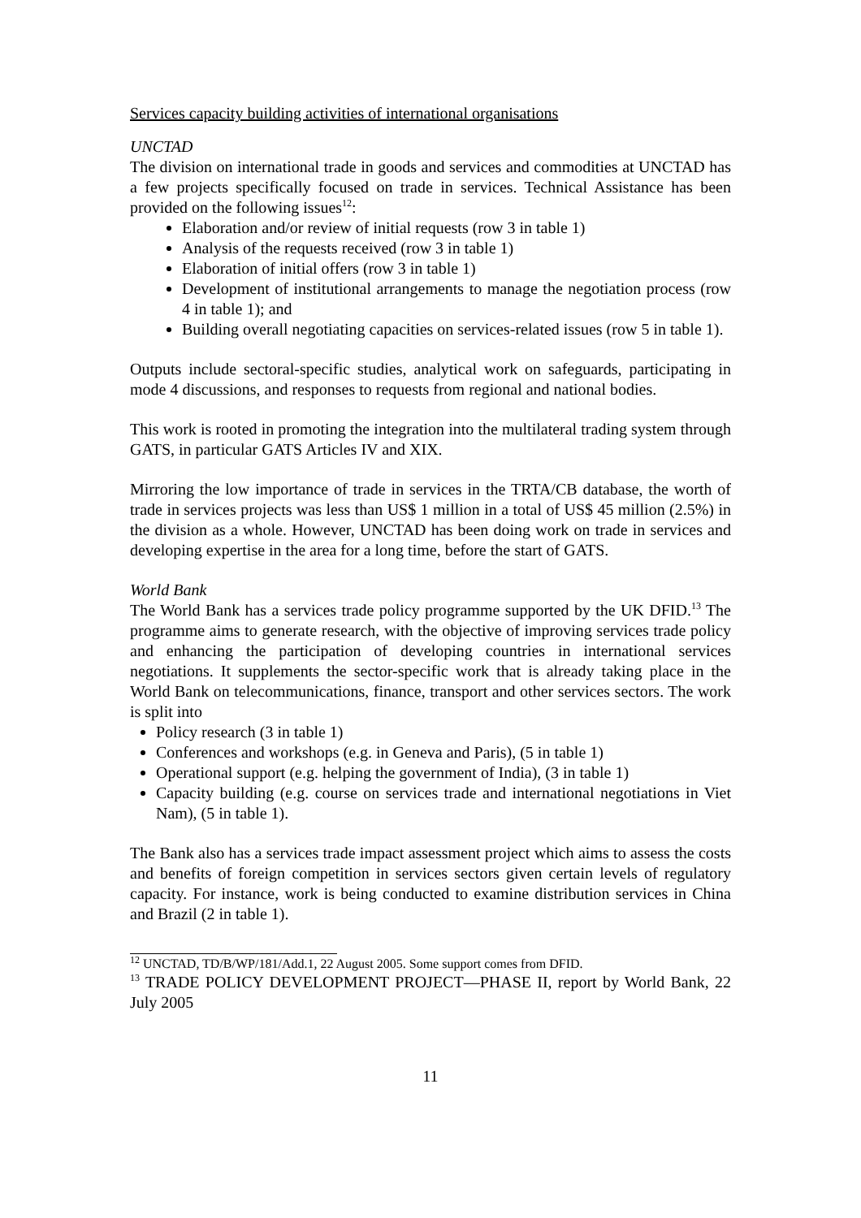Services capacity building activities of international organisations
UNCTAD
The division on international trade in goods and services and commodities at UNCTAD has a few projects specifically focused on trade in services. Technical Assistance has been provided on the following issues<sup>12</sup>:
Elaboration and/or review of initial requests (row 3 in table 1)
Analysis of the requests received (row 3 in table 1)
Elaboration of initial offers (row 3 in table 1)
Development of institutional arrangements to manage the negotiation process (row 4 in table 1); and
Building overall negotiating capacities on services-related issues (row 5 in table 1).
Outputs include sectoral-specific studies, analytical work on safeguards, participating in mode 4 discussions, and responses to requests from regional and national bodies.
This work is rooted in promoting the integration into the multilateral trading system through GATS, in particular GATS Articles IV and XIX.
Mirroring the low importance of trade in services in the TRTA/CB database, the worth of trade in services projects was less than US$ 1 million in a total of US$ 45 million (2.5%) in the division as a whole. However, UNCTAD has been doing work on trade in services and developing expertise in the area for a long time, before the start of GATS.
World Bank
The World Bank has a services trade policy programme supported by the UK DFID.<sup>13</sup> The programme aims to generate research, with the objective of improving services trade policy and enhancing the participation of developing countries in international services negotiations. It supplements the sector-specific work that is already taking place in the World Bank on telecommunications, finance, transport and other services sectors. The work is split into
Policy research (3 in table 1)
Conferences and workshops (e.g. in Geneva and Paris), (5 in table 1)
Operational support (e.g. helping the government of India), (3 in table 1)
Capacity building (e.g. course on services trade and international negotiations in Viet Nam), (5 in table 1).
The Bank also has a services trade impact assessment project which aims to assess the costs and benefits of foreign competition in services sectors given certain levels of regulatory capacity. For instance, work is being conducted to examine distribution services in China and Brazil (2 in table 1).
<sup>12</sup> UNCTAD, TD/B/WP/181/Add.1, 22 August 2005. Some support comes from DFID.
<sup>13</sup> TRADE POLICY DEVELOPMENT PROJECT—PHASE II, report by World Bank, 22 July 2005
11